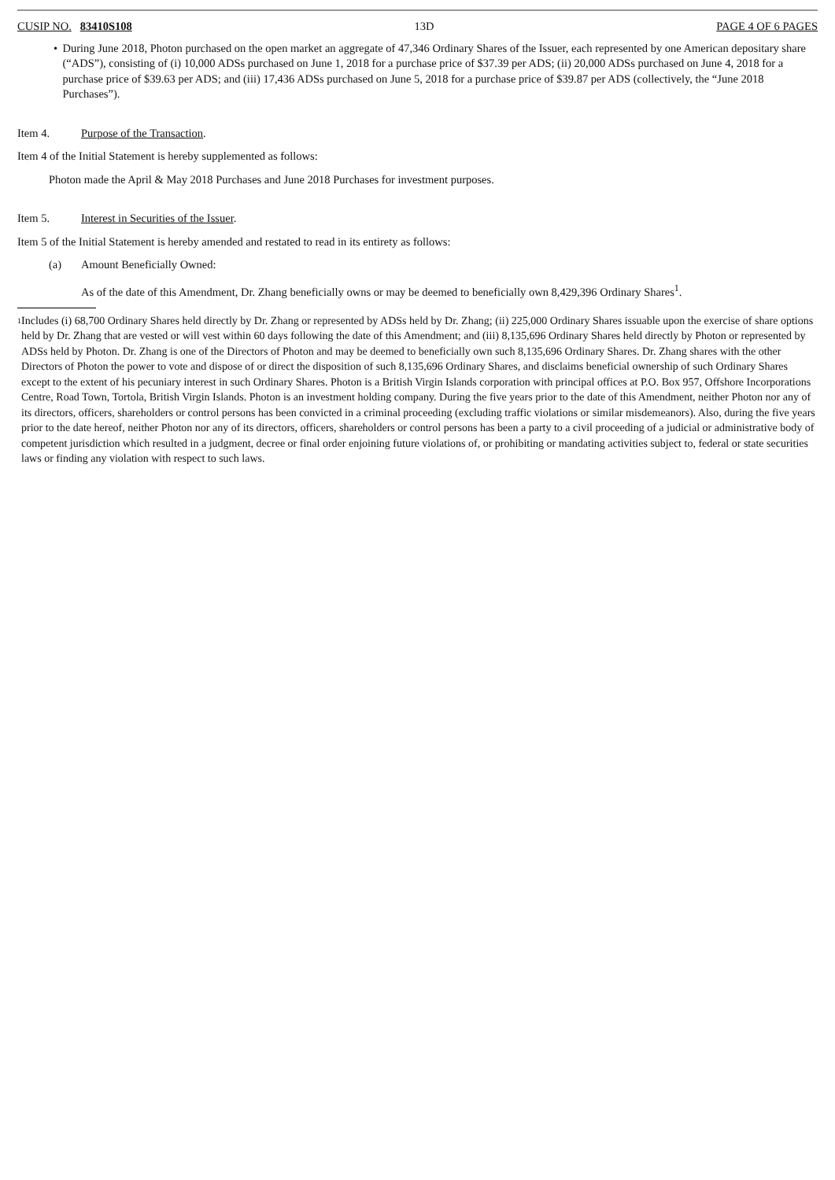CUSIP NO. 83410S108 13D PAGE 4 OF 6 PAGES
• During June 2018, Photon purchased on the open market an aggregate of 47,346 Ordinary Shares of the Issuer, each represented by one American depositary share (“ADS”), consisting of (i) 10,000 ADSs purchased on June 1, 2018 for a purchase price of $37.39 per ADS; (ii) 20,000 ADSs purchased on June 4, 2018 for a purchase price of $39.63 per ADS; and (iii) 17,436 ADSs purchased on June 5, 2018 for a purchase price of $39.87 per ADS (collectively, the “June 2018 Purchases”).
Item 4. Purpose of the Transaction.
Item 4 of the Initial Statement is hereby supplemented as follows:
Photon made the April & May 2018 Purchases and June 2018 Purchases for investment purposes.
Item 5. Interest in Securities of the Issuer.
Item 5 of the Initial Statement is hereby amended and restated to read in its entirety as follows:
(a) Amount Beneficially Owned:
As of the date of this Amendment, Dr. Zhang beneficially owns or may be deemed to beneficially own 8,429,396 Ordinary Shares<sup>1</sup>.
1
Includes (i) 68,700 Ordinary Shares held directly by Dr. Zhang or represented by ADSs held by Dr. Zhang; (ii) 225,000 Ordinary Shares issuable upon the exercise of share options held by Dr. Zhang that are vested or will vest within 60 days following the date of this Amendment; and (iii) 8,135,696 Ordinary Shares held directly by Photon or represented by ADSs held by Photon. Dr. Zhang is one of the Directors of Photon and may be deemed to beneficially own such 8,135,696 Ordinary Shares. Dr. Zhang shares with the other Directors of Photon the power to vote and dispose of or direct the disposition of such 8,135,696 Ordinary Shares, and disclaims beneficial ownership of such Ordinary Shares except to the extent of his pecuniary interest in such Ordinary Shares. Photon is a British Virgin Islands corporation with principal offices at P.O. Box 957, Offshore Incorporations Centre, Road Town, Tortola, British Virgin Islands. Photon is an investment holding company. During the five years prior to the date of this Amendment, neither Photon nor any of its directors, officers, shareholders or control persons has been convicted in a criminal proceeding (excluding traffic violations or similar misdemeanors). Also, during the five years prior to the date hereof, neither Photon nor any of its directors, officers, shareholders or control persons has been a party to a civil proceeding of a judicial or administrative body of competent jurisdiction which resulted in a judgment, decree or final order enjoining future violations of, or prohibiting or mandating activities subject to, federal or state securities laws or finding any violation with respect to such laws.